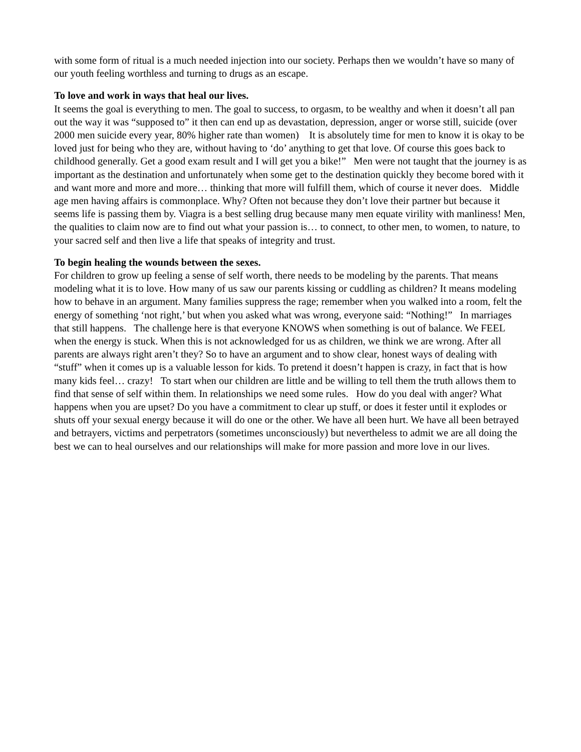with some form of ritual is a much needed injection into our society. Perhaps then we wouldn’t have so many of our youth feeling worthless and turning to drugs as an escape.
To love and work in ways that heal our lives.
It seems the goal is everything to men. The goal to success, to orgasm, to be wealthy and when it doesn’t all pan out the way it was “supposed to” it then can end up as devastation, depression, anger or worse still, suicide (over 2000 men suicide every year, 80% higher rate than women) It is absolutely time for men to know it is okay to be loved just for being who they are, without having to ‘do’ anything to get that love. Of course this goes back to childhood generally. Get a good exam result and I will get you a bike!” Men were not taught that the journey is as important as the destination and unfortunately when some get to the destination quickly they become bored with it and want more and more and more… thinking that more will fulfill them, which of course it never does. Middle age men having affairs is commonplace. Why? Often not because they don’t love their partner but because it seems life is passing them by. Viagra is a best selling drug because many men equate virility with manliness! Men, the qualities to claim now are to find out what your passion is… to connect, to other men, to women, to nature, to your sacred self and then live a life that speaks of integrity and trust.
To begin healing the wounds between the sexes.
For children to grow up feeling a sense of self worth, there needs to be modeling by the parents. That means modeling what it is to love. How many of us saw our parents kissing or cuddling as children? It means modeling how to behave in an argument. Many families suppress the rage; remember when you walked into a room, felt the energy of something ‘not right,’ but when you asked what was wrong, everyone said: “Nothing!” In marriages that still happens. The challenge here is that everyone KNOWS when something is out of balance. We FEEL when the energy is stuck. When this is not acknowledged for us as children, we think we are wrong. After all parents are always right aren’t they? So to have an argument and to show clear, honest ways of dealing with “stuff” when it comes up is a valuable lesson for kids. To pretend it doesn’t happen is crazy, in fact that is how many kids feel… crazy! To start when our children are little and be willing to tell them the truth allows them to find that sense of self within them. In relationships we need some rules. How do you deal with anger? What happens when you are upset? Do you have a commitment to clear up stuff, or does it fester until it explodes or shuts off your sexual energy because it will do one or the other. We have all been hurt. We have all been betrayed and betrayers, victims and perpetrators (sometimes unconsciously) but nevertheless to admit we are all doing the best we can to heal ourselves and our relationships will make for more passion and more love in our lives.